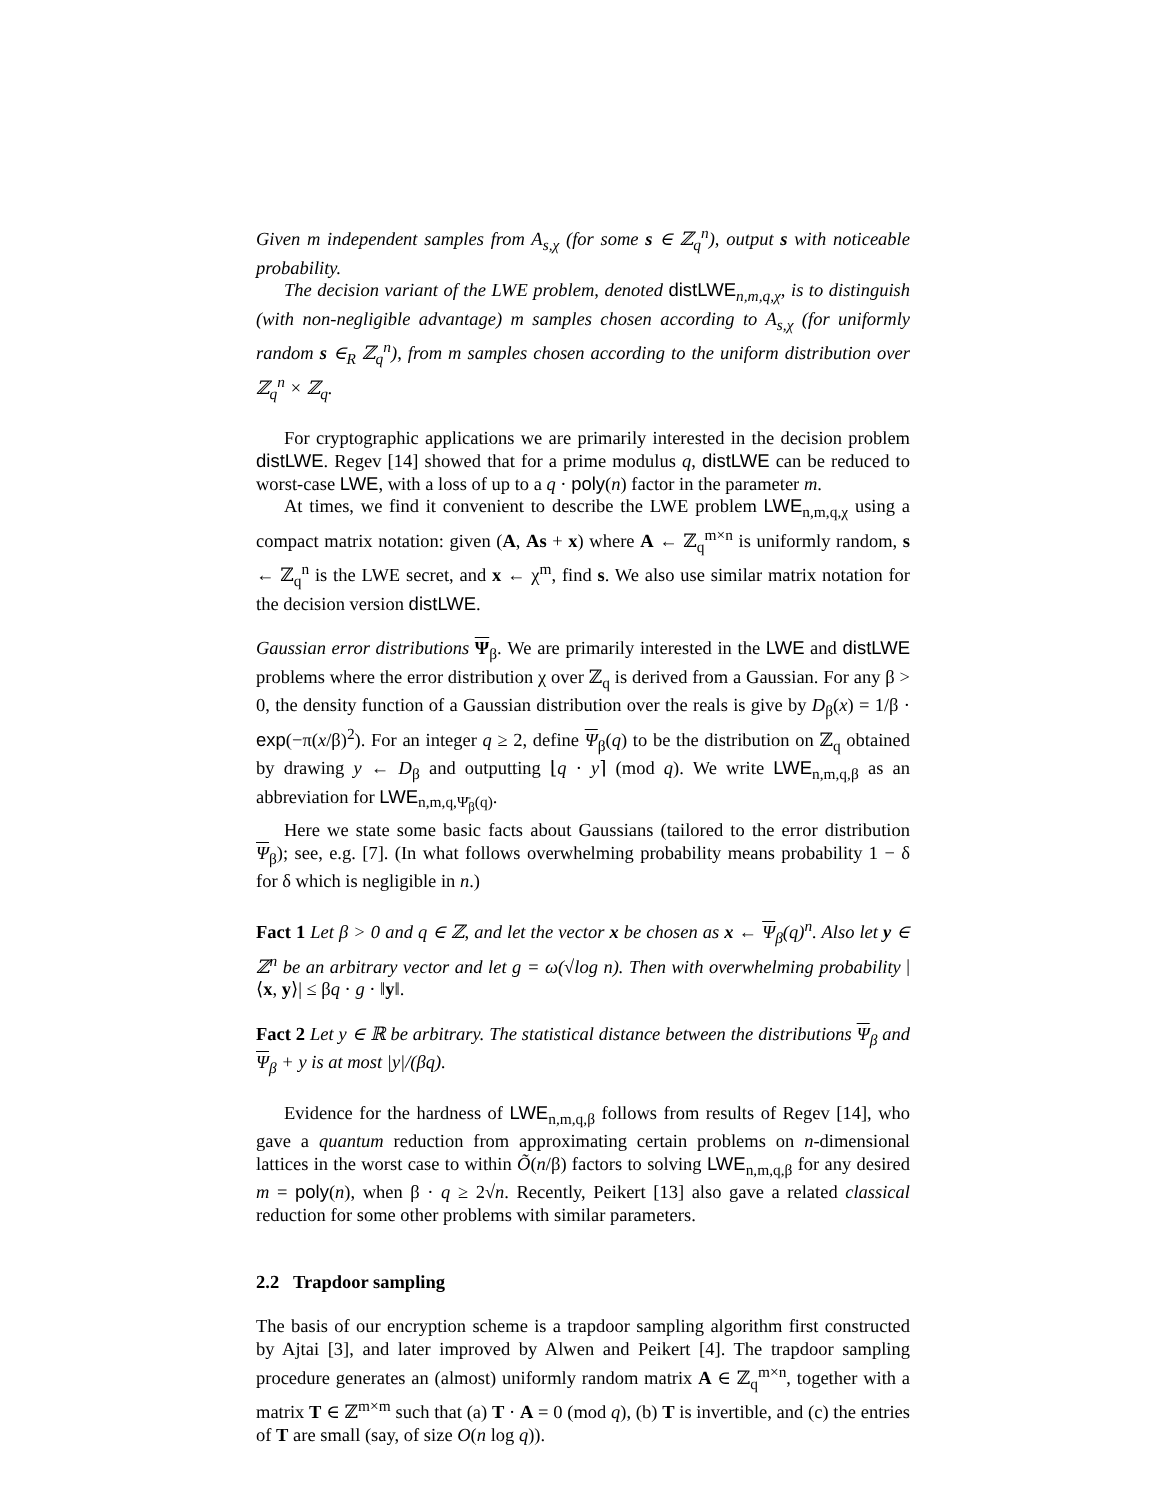Given m independent samples from A<sub>s,χ</sub> (for some s ∈ ℤ<sub>q</sub><sup>n</sup>), output s with noticeable probability.
The decision variant of the LWE problem, denoted distLWE<sub>n,m,q,χ</sub>, is to distinguish (with non-negligible advantage) m samples chosen according to A<sub>s,χ</sub> (for uniformly random s ∈<sub>R</sub> ℤ<sub>q</sub><sup>n</sup>), from m samples chosen according to the uniform distribution over ℤ<sub>q</sub><sup>n</sup> × ℤ<sub>q</sub>.
For cryptographic applications we are primarily interested in the decision problem distLWE. Regev [14] showed that for a prime modulus q, distLWE can be reduced to worst-case LWE, with a loss of up to a q · poly(n) factor in the parameter m.
At times, we find it convenient to describe the LWE problem LWE<sub>n,m,q,χ</sub> using a compact matrix notation: given (A, As + x) where A ← ℤ<sub>q</sub><sup>m×n</sup> is uniformly random, s ← ℤ<sub>q</sub><sup>n</sup> is the LWE secret, and x ← χ<sup>m</sup>, find s. We also use similar matrix notation for the decision version distLWE.
Gaussian error distributions Ψ<sub>β</sub>. We are primarily interested in the LWE and distLWE problems where the error distribution χ over ℤ<sub>q</sub> is derived from a Gaussian. For any β > 0, the density function of a Gaussian distribution over the reals is give by D<sub>β</sub>(x) = 1/β · exp(−π(x/β)<sup>2</sup>). For an integer q ≥ 2, define Ψ<sub>β</sub>(q) to be the distribution on ℤ<sub>q</sub> obtained by drawing y ← D<sub>β</sub> and outputting ⌊q · y⌉ (mod q). We write LWE<sub>n,m,q,β</sub> as an abbreviation for LWE<sub>n,m,q,Ψ̄<sub>β</sub>(q)</sub>.
Here we state some basic facts about Gaussians (tailored to the error distribution Ψ<sub>β</sub>); see, e.g. [7]. (In what follows overwhelming probability means probability 1 − δ for δ which is negligible in n.)
Fact 1 Let β > 0 and q ∈ ℤ, and let the vector x be chosen as x ← Ψ<sub>β</sub>(q)<sup>n</sup>. Also let y ∈ ℤ<sup>n</sup> be an arbitrary vector and let g = ω(√log n). Then with overwhelming probability |⟨x, y⟩| ≤ βq · g · ‖y‖.
Fact 2 Let y ∈ ℝ be arbitrary. The statistical distance between the distributions Ψ<sub>β</sub> and Ψ<sub>β</sub> + y is at most |y|/(βq).
Evidence for the hardness of LWE<sub>n,m,q,β</sub> follows from results of Regev [14], who gave a quantum reduction from approximating certain problems on n-dimensional lattices in the worst case to within Õ(n/β) factors to solving LWE<sub>n,m,q,β</sub> for any desired m = poly(n), when β · q ≥ 2√n. Recently, Peikert [13] also gave a related classical reduction for some other problems with similar parameters.
2.2 Trapdoor sampling
The basis of our encryption scheme is a trapdoor sampling algorithm first constructed by Ajtai [3], and later improved by Alwen and Peikert [4]. The trapdoor sampling procedure generates an (almost) uniformly random matrix A ∈ ℤ<sub>q</sub><sup>m×n</sup>, together with a matrix T ∈ ℤ<sup>m×m</sup> such that (a) T · A = 0 (mod q), (b) T is invertible, and (c) the entries of T are small (say, of size O(n log q)).